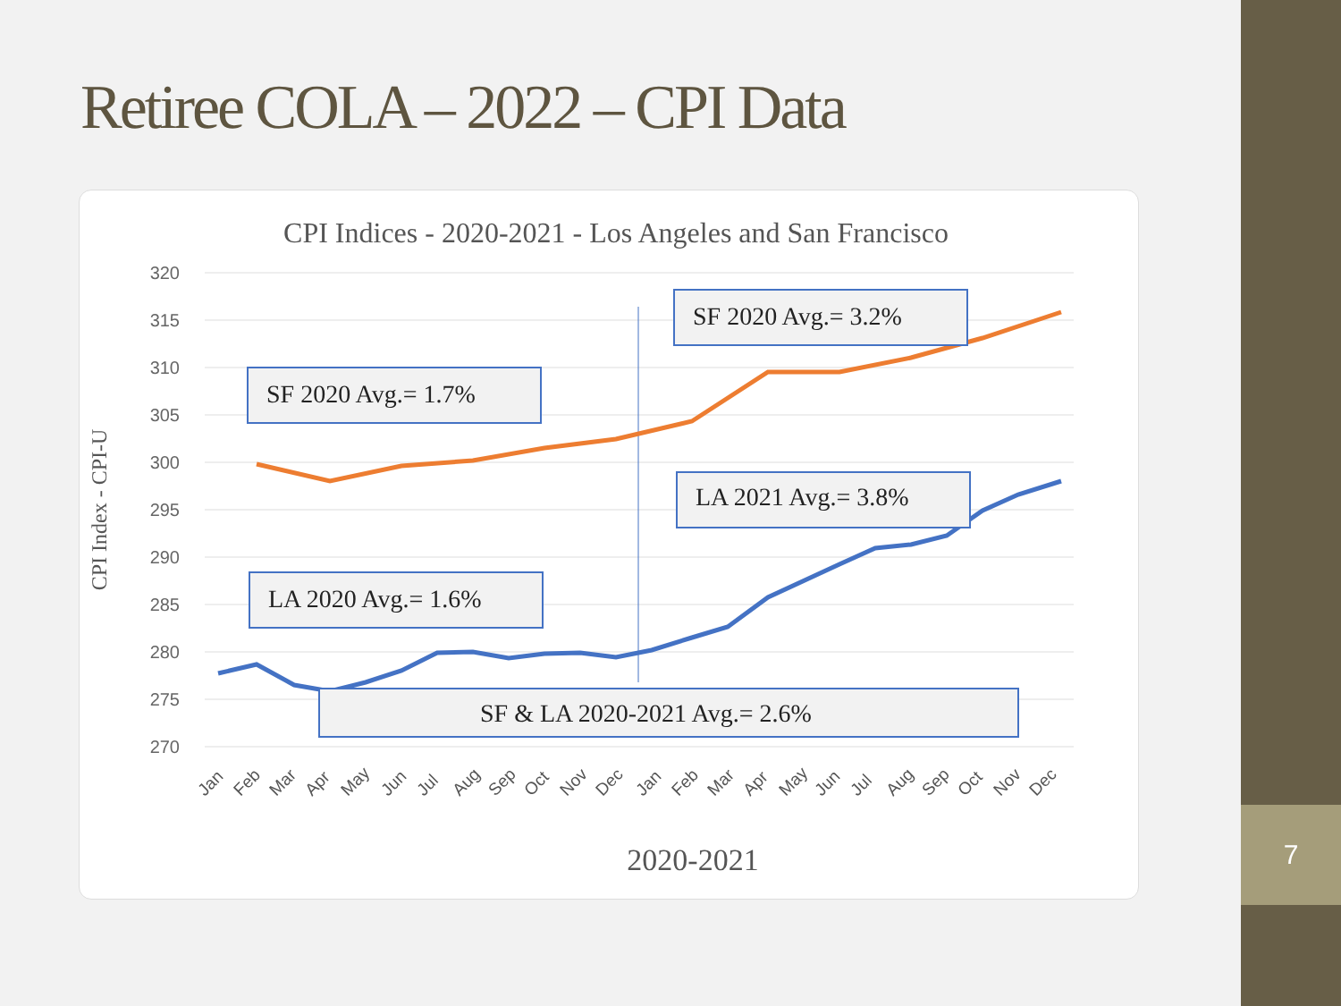Retiree COLA – 2022 – CPI Data
CPI Indices - 2020-2021 - Los Angeles and San Francisco
320
315
310
305
300
295
290
285
280
275
270
CPI Index - CPI-U
SF 2020 Avg.= 3.2%
SF 2020 Avg.= 1.7%
LA 2021 Avg.= 3.8%
LA 2020 Avg.= 1.6%
SF & LA 2020-2021 Avg.= 2.6%
Jan
Feb
Mar
Apr
May
Jun
Jul
Aug
Sep
Oct
Nov
Dec
Jan
Feb
Mar
Apr
May
Jun
Jul
Aug
Sep
Oct
Nov
Dec
2020-2021
7